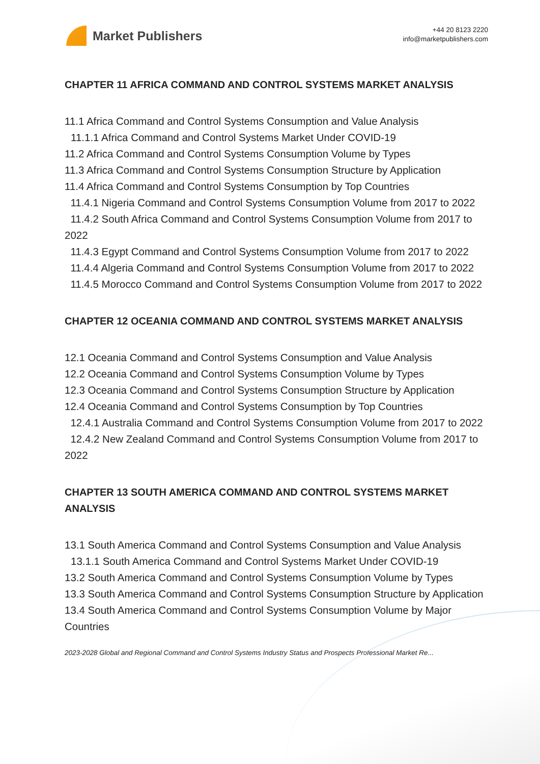Market Publishers
+44 20 8123 2220
info@marketpublishers.com
CHAPTER 11 AFRICA COMMAND AND CONTROL SYSTEMS MARKET ANALYSIS
11.1 Africa Command and Control Systems Consumption and Value Analysis
11.1.1 Africa Command and Control Systems Market Under COVID-19
11.2 Africa Command and Control Systems Consumption Volume by Types
11.3 Africa Command and Control Systems Consumption Structure by Application
11.4 Africa Command and Control Systems Consumption by Top Countries
11.4.1 Nigeria Command and Control Systems Consumption Volume from 2017 to 2022
11.4.2 South Africa Command and Control Systems Consumption Volume from 2017 to 2022
11.4.3 Egypt Command and Control Systems Consumption Volume from 2017 to 2022
11.4.4 Algeria Command and Control Systems Consumption Volume from 2017 to 2022
11.4.5 Morocco Command and Control Systems Consumption Volume from 2017 to 2022
CHAPTER 12 OCEANIA COMMAND AND CONTROL SYSTEMS MARKET ANALYSIS
12.1 Oceania Command and Control Systems Consumption and Value Analysis
12.2 Oceania Command and Control Systems Consumption Volume by Types
12.3 Oceania Command and Control Systems Consumption Structure by Application
12.4 Oceania Command and Control Systems Consumption by Top Countries
12.4.1 Australia Command and Control Systems Consumption Volume from 2017 to 2022
12.4.2 New Zealand Command and Control Systems Consumption Volume from 2017 to 2022
CHAPTER 13 SOUTH AMERICA COMMAND AND CONTROL SYSTEMS MARKET ANALYSIS
13.1 South America Command and Control Systems Consumption and Value Analysis
13.1.1 South America Command and Control Systems Market Under COVID-19
13.2 South America Command and Control Systems Consumption Volume by Types
13.3 South America Command and Control Systems Consumption Structure by Application
13.4 South America Command and Control Systems Consumption Volume by Major Countries
2023-2028 Global and Regional Command and Control Systems Industry Status and Prospects Professional Market Re...